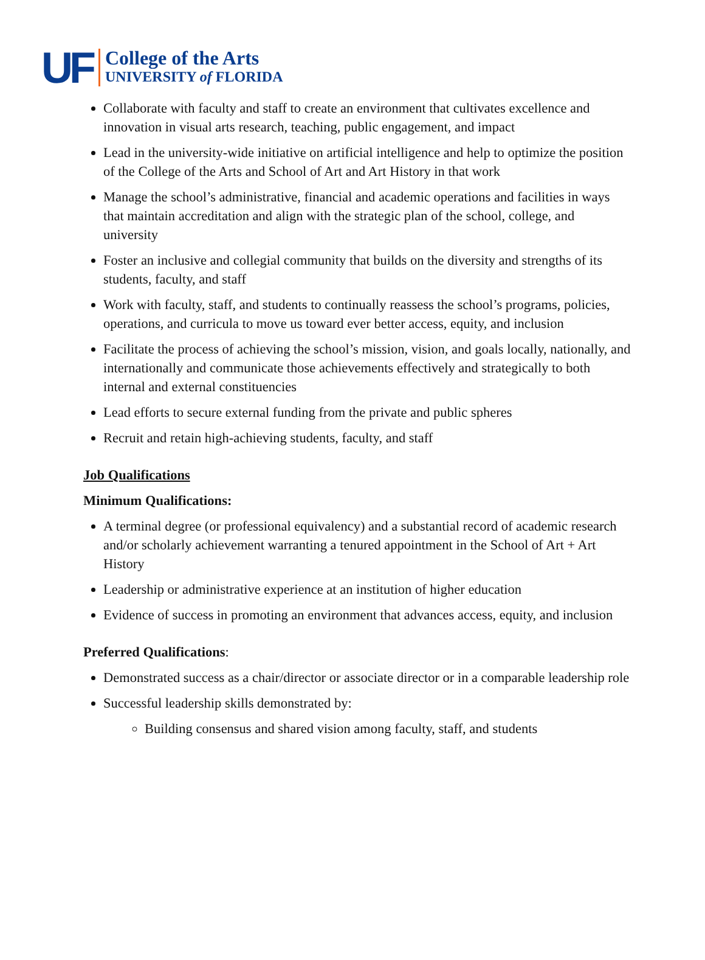UF
College of the Arts
UNIVERSITY of FLORIDA
Collaborate with faculty and staff to create an environment that cultivates excellence and innovation in visual arts research, teaching, public engagement, and impact
Lead in the university-wide initiative on artificial intelligence and help to optimize the position of the College of the Arts and School of Art and Art History in that work
Manage the school’s administrative, financial and academic operations and facilities in ways that maintain accreditation and align with the strategic plan of the school, college, and university
Foster an inclusive and collegial community that builds on the diversity and strengths of its students, faculty, and staff
Work with faculty, staff, and students to continually reassess the school’s programs, policies, operations, and curricula to move us toward ever better access, equity, and inclusion
Facilitate the process of achieving the school’s mission, vision, and goals locally, nationally, and internationally and communicate those achievements effectively and strategically to both internal and external constituencies
Lead efforts to secure external funding from the private and public spheres
Recruit and retain high-achieving students, faculty, and staff
Job Qualifications
Minimum Qualifications:
A terminal degree (or professional equivalency) and a substantial record of academic research and/or scholarly achievement warranting a tenured appointment in the School of Art + Art History
Leadership or administrative experience at an institution of higher education
Evidence of success in promoting an environment that advances access, equity, and inclusion
Preferred Qualifications:
Demonstrated success as a chair/director or associate director or in a comparable leadership role
Successful leadership skills demonstrated by:
Building consensus and shared vision among faculty, staff, and students